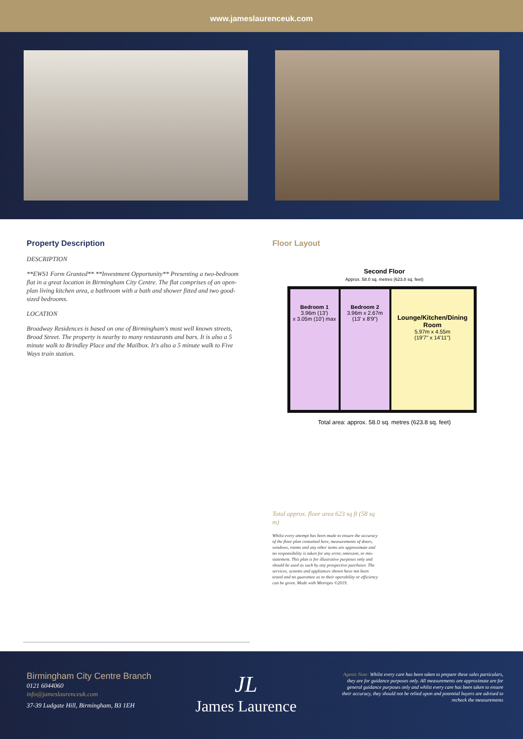www.jameslaurenceuk.com
Property Description
DESCRIPTION
**EWS1 Form Granted** **Investment Opportunity** Presenting a two-bedroom flat in a great location in Birmingham City Centre. The flat comprises of an open-plan living kitchen area, a bathroom with a bath and shower fitted and two good-sized bedrooms.
LOCATION
Broadway Residences is based on one of Birmingham's most well known streets, Broad Street. The property is nearby to many restaurants and bars. It is also a 5 minute walk to Brindley Place and the Mailbox. It's also a 5 minute walk to Five Ways train station.
Floor Layout
Second Floor
Approx. 58.0 sq. metres (623.8 sq. feet)
Bedroom 1
3.96m (13')
x 3.05m (10') max
Bedroom 2
3.96m x 2.67m
(13' x 8'9")
Lounge/Kitchen/Dining Room
5.97m x 4.55m
(19'7" x 14'11")
Total area: approx. 58.0 sq. metres (623.8 sq. feet)
Total approx. floor area 623 sq ft (58 sq m)
Whilst every attempt has been made to ensure the accuracy of the floor plan contained here, measurements of doors, windows, rooms and any other items are approximate and no responsibility is taken for any error, omission, or mis-statement. This plan is for illustrative purposes only and should be used as such by any prospective purchaser. The services, systems and appliances shown have not been tested and no guarantee as to their operability or efficiency can be given. Made with Metropix ©2019.
Birmingham City Centre Branch
0121 6044060
info@jameslaurenceuk.com
37-39 Ludgate Hill, Birmingham, B3 1EH
JL
James Laurence
Agents Note: Whilst every care has been taken to prepare these sales particulars, they are for guidance purposes only. All measurements are approximate are for general guidance purposes only and whilst every care has been taken to ensure their accuracy, they should not be relied upon and potential buyers are advised to recheck the measurements